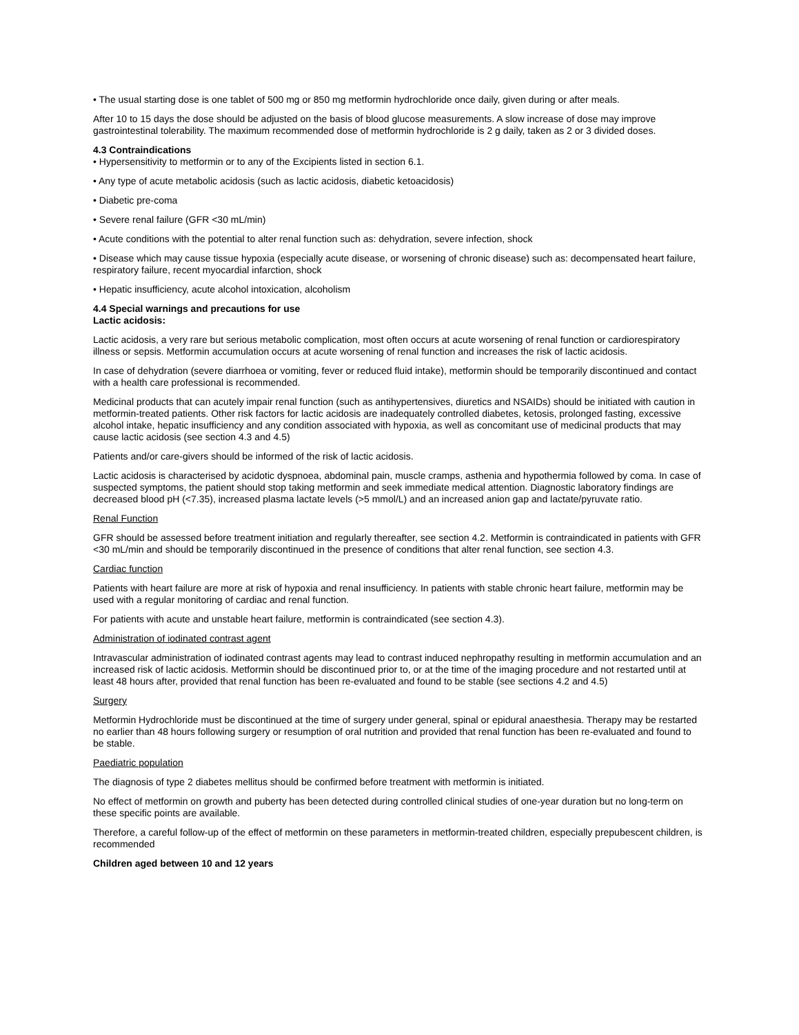• The usual starting dose is one tablet of 500 mg or 850 mg metformin hydrochloride once daily, given during or after meals.
After 10 to 15 days the dose should be adjusted on the basis of blood glucose measurements. A slow increase of dose may improve gastrointestinal tolerability. The maximum recommended dose of metformin hydrochloride is 2 g daily, taken as 2 or 3 divided doses.
4.3 Contraindications
• Hypersensitivity to metformin or to any of the Excipients listed in section 6.1.
• Any type of acute metabolic acidosis (such as lactic acidosis, diabetic ketoacidosis)
• Diabetic pre-coma
• Severe renal failure (GFR <30 mL/min)
• Acute conditions with the potential to alter renal function such as: dehydration, severe infection, shock
• Disease which may cause tissue hypoxia (especially acute disease, or worsening of chronic disease) such as: decompensated heart failure, respiratory failure, recent myocardial infarction, shock
• Hepatic insufficiency, acute alcohol intoxication, alcoholism
4.4 Special warnings and precautions for use
Lactic acidosis:
Lactic acidosis, a very rare but serious metabolic complication, most often occurs at acute worsening of renal function or cardiorespiratory illness or sepsis. Metformin accumulation occurs at acute worsening of renal function and increases the risk of lactic acidosis.
In case of dehydration (severe diarrhoea or vomiting, fever or reduced fluid intake), metformin should be temporarily discontinued and contact with a health care professional is recommended.
Medicinal products that can acutely impair renal function (such as antihypertensives, diuretics and NSAIDs) should be initiated with caution in metformin-treated patients. Other risk factors for lactic acidosis are inadequately controlled diabetes, ketosis, prolonged fasting, excessive alcohol intake, hepatic insufficiency and any condition associated with hypoxia, as well as concomitant use of medicinal products that may cause lactic acidosis (see section 4.3 and 4.5)
Patients and/or care-givers should be informed of the risk of lactic acidosis.
Lactic acidosis is characterised by acidotic dyspnoea, abdominal pain, muscle cramps, asthenia and hypothermia followed by coma. In case of suspected symptoms, the patient should stop taking metformin and seek immediate medical attention. Diagnostic laboratory findings are decreased blood pH (<7.35), increased plasma lactate levels (>5 mmol/L) and an increased anion gap and lactate/pyruvate ratio.
Renal Function
GFR should be assessed before treatment initiation and regularly thereafter, see section 4.2. Metformin is contraindicated in patients with GFR <30 mL/min and should be temporarily discontinued in the presence of conditions that alter renal function, see section 4.3.
Cardiac function
Patients with heart failure are more at risk of hypoxia and renal insufficiency. In patients with stable chronic heart failure, metformin may be used with a regular monitoring of cardiac and renal function.
For patients with acute and unstable heart failure, metformin is contraindicated (see section 4.3).
Administration of iodinated contrast agent
Intravascular administration of iodinated contrast agents may lead to contrast induced nephropathy resulting in metformin accumulation and an increased risk of lactic acidosis. Metformin should be discontinued prior to, or at the time of the imaging procedure and not restarted until at least 48 hours after, provided that renal function has been re-evaluated and found to be stable (see sections 4.2 and 4.5)
Surgery
Metformin Hydrochloride must be discontinued at the time of surgery under general, spinal or epidural anaesthesia. Therapy may be restarted no earlier than 48 hours following surgery or resumption of oral nutrition and provided that renal function has been re-evaluated and found to be stable.
Paediatric population
The diagnosis of type 2 diabetes mellitus should be confirmed before treatment with metformin is initiated.
No effect of metformin on growth and puberty has been detected during controlled clinical studies of one-year duration but no long-term on these specific points are available.
Therefore, a careful follow-up of the effect of metformin on these parameters in metformin-treated children, especially prepubescent children, is recommended
Children aged between 10 and 12 years